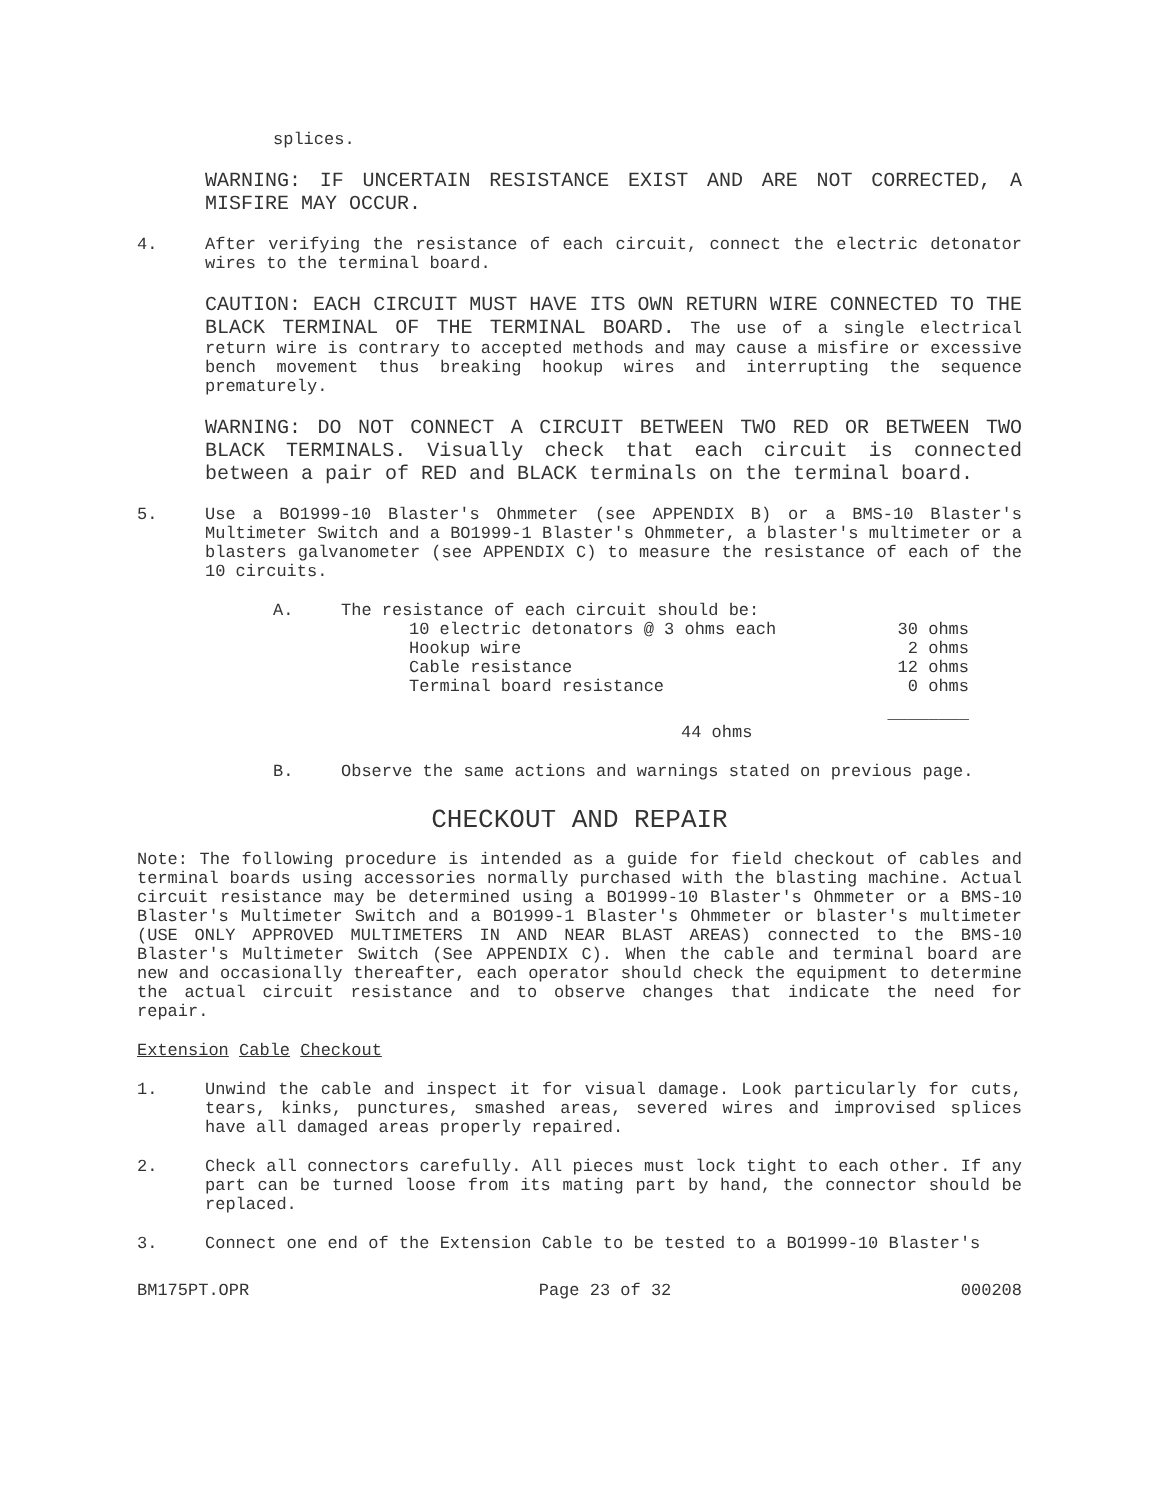splices.
WARNING: IF UNCERTAIN RESISTANCE EXIST AND ARE NOT CORRECTED, A MISFIRE MAY OCCUR.
4. After verifying the resistance of each circuit, connect the electric detonator wires to the terminal board.
CAUTION: EACH CIRCUIT MUST HAVE ITS OWN RETURN WIRE CONNECTED TO THE BLACK TERMINAL OF THE TERMINAL BOARD. The use of a single electrical return wire is contrary to accepted methods and may cause a misfire or excessive bench movement thus breaking hookup wires and interrupting the sequence prematurely.
WARNING: DO NOT CONNECT A CIRCUIT BETWEEN TWO RED OR BETWEEN TWO BLACK TERMINALS. Visually check that each circuit is connected between a pair of RED and BLACK terminals on the terminal board.
5. Use a BO1999-10 Blaster's Ohmmeter (see APPENDIX B) or a BMS-10 Blaster's Multimeter Switch and a BO1999-1 Blaster's Ohmmeter, a blaster's multimeter or a blasters galvanometer (see APPENDIX C) to measure the resistance of each of the 10 circuits.
| A. | The resistance of each circuit should be: | |
| | 10 electric detonators @ 3 ohms each | 30 ohms |
| | Hookup wire | 2 ohms |
| | Cable resistance | 12 ohms |
| | Terminal board resistance | 0 ohms |
| | | ________ |
| | 44 ohms | |
B. Observe the same actions and warnings stated on previous page.
CHECKOUT AND REPAIR
Note: The following procedure is intended as a guide for field checkout of cables and terminal boards using accessories normally purchased with the blasting machine. Actual circuit resistance may be determined using a BO1999-10 Blaster's Ohmmeter or a BMS-10 Blaster's Multimeter Switch and a BO1999-1 Blaster's Ohmmeter or blaster's multimeter (USE ONLY APPROVED MULTIMETERS IN AND NEAR BLAST AREAS) connected to the BMS-10 Blaster's Multimeter Switch (See APPENDIX C). When the cable and terminal board are new and occasionally thereafter, each operator should check the equipment to determine the actual circuit resistance and to observe changes that indicate the need for repair.
Extension Cable Checkout
1. Unwind the cable and inspect it for visual damage. Look particularly for cuts, tears, kinks, punctures, smashed areas, severed wires and improvised splices have all damaged areas properly repaired.
2. Check all connectors carefully. All pieces must lock tight to each other. If any part can be turned loose from its mating part by hand, the connector should be replaced.
3. Connect one end of the Extension Cable to be tested to a BO1999-10 Blaster's
BM175PT.OPR Page 23 of 32 000208